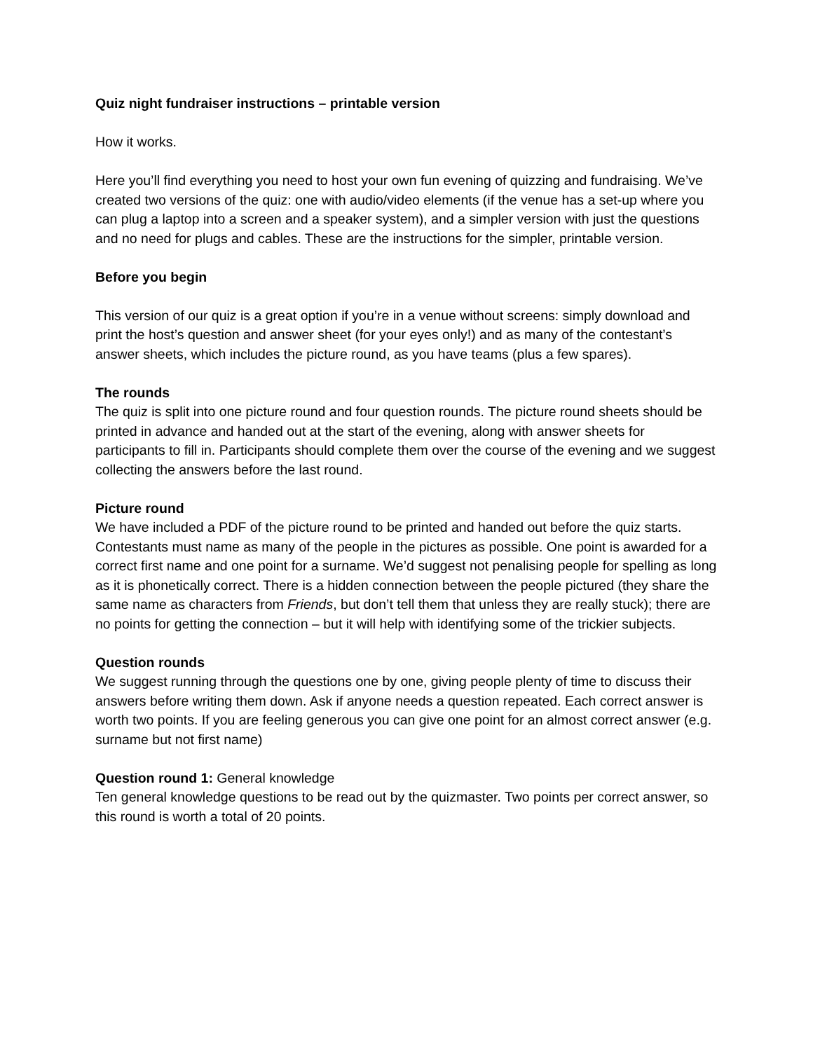Quiz night fundraiser instructions – printable version
How it works.
Here you’ll find everything you need to host your own fun evening of quizzing and fundraising. We’ve created two versions of the quiz: one with audio/video elements (if the venue has a set-up where you can plug a laptop into a screen and a speaker system), and a simpler version with just the questions and no need for plugs and cables. These are the instructions for the simpler, printable version.
Before you begin
This version of our quiz is a great option if you’re in a venue without screens: simply download and print the host’s question and answer sheet (for your eyes only!) and as many of the contestant’s answer sheets, which includes the picture round, as you have teams (plus a few spares).
The rounds
The quiz is split into one picture round and four question rounds. The picture round sheets should be printed in advance and handed out at the start of the evening, along with answer sheets for participants to fill in. Participants should complete them over the course of the evening and we suggest collecting the answers before the last round.
Picture round
We have included a PDF of the picture round to be printed and handed out before the quiz starts. Contestants must name as many of the people in the pictures as possible. One point is awarded for a correct first name and one point for a surname. We’d suggest not penalising people for spelling as long as it is phonetically correct. There is a hidden connection between the people pictured (they share the same name as characters from Friends, but don’t tell them that unless they are really stuck); there are no points for getting the connection – but it will help with identifying some of the trickier subjects.
Question rounds
We suggest running through the questions one by one, giving people plenty of time to discuss their answers before writing them down. Ask if anyone needs a question repeated. Each correct answer is worth two points. If you are feeling generous you can give one point for an almost correct answer (e.g. surname but not first name)
Question round 1: General knowledge
Ten general knowledge questions to be read out by the quizmaster. Two points per correct answer, so this round is worth a total of 20 points.